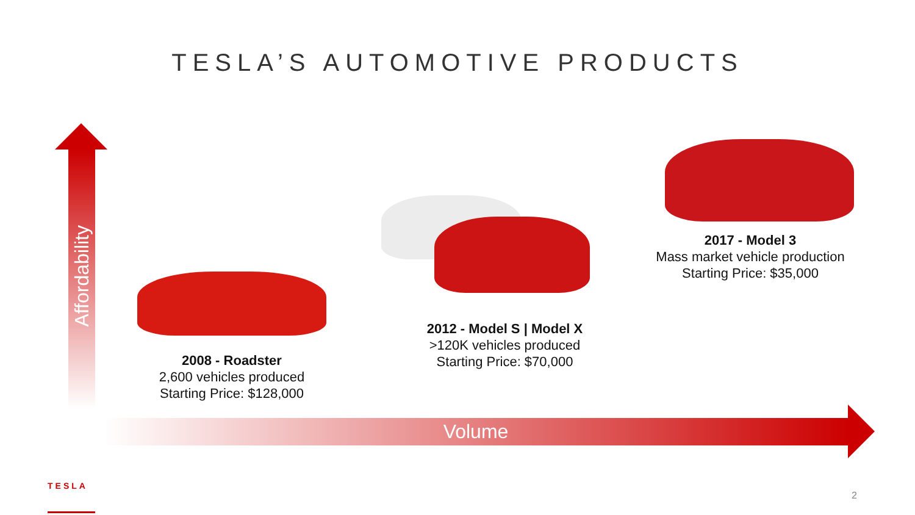TESLA’S AUTOMOTIVE PRODUCTS
Affordability
2008 - Roadster
2,600 vehicles produced
Starting Price: $128,000
2012 - Model S | Model X
>120K vehicles produced
Starting Price: $70,000
2017 - Model 3
Mass market vehicle production
Starting Price: $35,000
Volume
TESLA
2